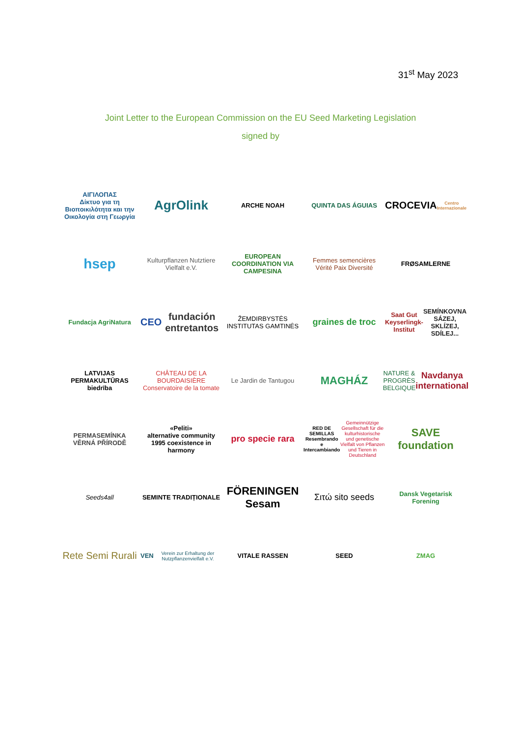31<sup>st</sup> May 2023
Joint Letter to the European Commission on the EU Seed Marketing Legislation
signed by
ΑΙΓΙΛΟΠΑΣ
Δίκτυο για τη Βιοποικιλότητα και την Οικολογία στη Γεωργία
AgrOlink
ARCHE NOAH
QUINTA DAS ÁGUIAS
CROCEVIA
Centro Internazionale
hsep
Kulturpflanzen Nutztiere Vielfalt e.V.
EUROPEAN COORDINATION VIA CAMPESINA
Femmes semencières
Vérité Paix Diversité
FRØSAMLERNE
Fundacja AgriNatura
CEO
fundación entretantos
ŽEMDIRBYSTĖS INSTITUTAS GAMTINĖS
graines de troc
Saat Gut Keyserlingk-Institut
SEMÍNKOVNA
SÁZEJ, SKLÍZEJ, SDÍLEJ...
LATVIJAS PERMAKULTŪRAS biedrība
CHÂTEAU DE LA BOURDAISIÈRE
Conservatoire de la tomate
Le Jardin de Tantugou
MAGHÁZ
NATURE & PROGRÈS BELGIQUE
Navdanya international
PERMASEMÍNKA
VĚRNÁ PŘÍRODĚ
«Peliti»
alternative community
1995 coexistence in harmony
pro specie rara
RED DE SEMILLAS
Resembrando e Intercambiando
Gemeinnützige Gesellschaft für die kulturhistorische und genetische Vielfalt von Pflanzen und Tieren in Deutschland
SAVE foundation
Seeds4all
SEMINTE TRADIȚIONALE
FÖRENINGEN Sesam
Σιτώ sito seeds
Dansk Vegetarisk Forening
Rete Semi Rurali
VEN
Verein zur Erhaltung der Nutzpflanzenvielfalt e.V.
VITALE RASSEN
SEED
ZMAG